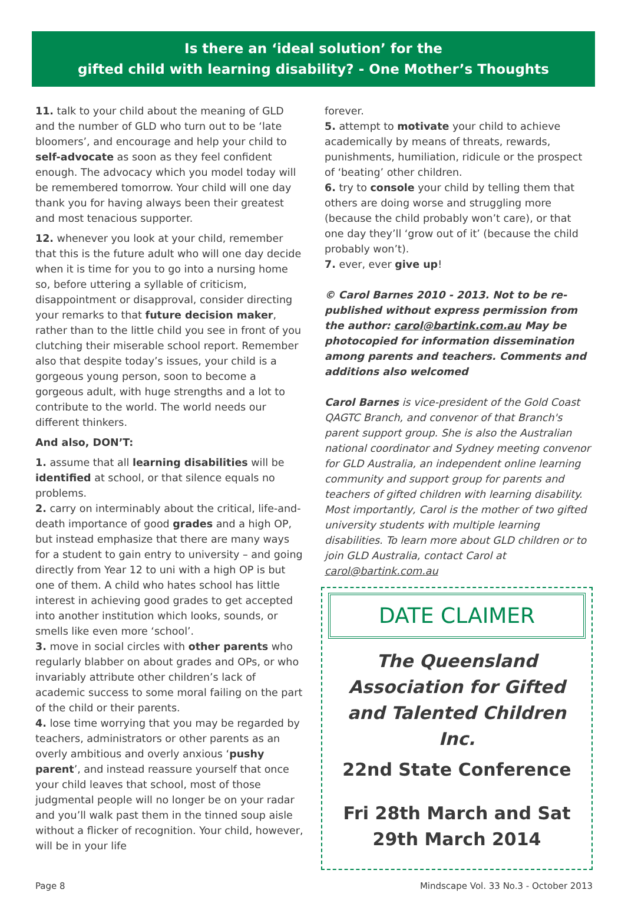Is there an ‘ideal solution’ for the
gifted child with learning disability? - One Mother’s Thoughts
11. talk to your child about the meaning of GLD and the number of GLD who turn out to be ‘late bloomers’, and encourage and help your child to self-advocate as soon as they feel confident enough. The advocacy which you model today will be remembered tomorrow. Your child will one day thank you for having always been their greatest and most tenacious supporter.
12. whenever you look at your child, remember that this is the future adult who will one day decide when it is time for you to go into a nursing home so, before uttering a syllable of criticism, disappointment or disapproval, consider directing your remarks to that future decision maker, rather than to the little child you see in front of you clutching their miserable school report. Remember also that despite today’s issues, your child is a gorgeous young person, soon to become a gorgeous adult, with huge strengths and a lot to contribute to the world. The world needs our different thinkers.
And also, DON’T:
1. assume that all learning disabilities will be identified at school, or that silence equals no problems.
2. carry on interminably about the critical, life-and-death importance of good grades and a high OP, but instead emphasize that there are many ways for a student to gain entry to university – and going directly from Year 12 to uni with a high OP is but one of them. A child who hates school has little interest in achieving good grades to get accepted into another institution which looks, sounds, or smells like even more ‘school’.
3. move in social circles with other parents who regularly blabber on about grades and OPs, or who invariably attribute other children’s lack of academic success to some moral failing on the part of the child or their parents.
4. lose time worrying that you may be regarded by teachers, administrators or other parents as an overly ambitious and overly anxious ‘pushy parent’, and instead reassure yourself that once your child leaves that school, most of those judgmental people will no longer be on your radar and you’ll walk past them in the tinned soup aisle without a flicker of recognition. Your child, however, will be in your life
forever.
5. attempt to motivate your child to achieve academically by means of threats, rewards, punishments, humiliation, ridicule or the prospect of ‘beating’ other children.
6. try to console your child by telling them that others are doing worse and struggling more (because the child probably won’t care), or that one day they’ll ‘grow out of it’ (because the child probably won’t).
7. ever, ever give up!
© Carol Barnes 2010 - 2013. Not to be re-published without express permission from the author: carol@bartink.com.au May be photocopied for information dissemination among parents and teachers. Comments and additions also welcomed
Carol Barnes is vice-president of the Gold Coast QAGTC Branch, and convenor of that Branch's parent support group. She is also the Australian national coordinator and Sydney meeting convenor for GLD Australia, an independent online learning community and support group for parents and teachers of gifted children with learning disability. Most importantly, Carol is the mother of two gifted university students with multiple learning disabilities. To learn more about GLD children or to join GLD Australia, contact Carol at carol@bartink.com.au
DATE CLAIMER
The Queensland Association for Gifted and Talented Children Inc.
22nd State Conference
Fri 28th March and Sat 29th March 2014
Page 8 Mindscape Vol. 33 No.3 - October 2013